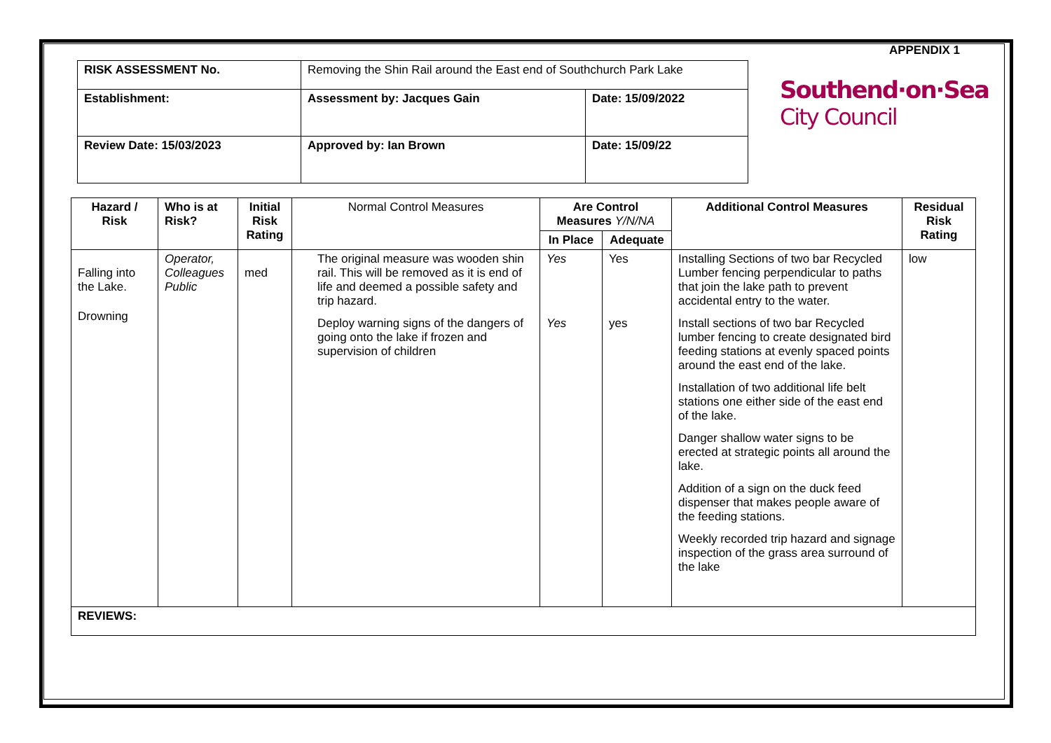APPENDIX 1
| RISK ASSESSMENT No. | Removing the Shin Rail around the East end of Southchurch Park Lake | |
| Establishment: | Assessment by: Jacques Gain | Date: 15/09/2022 |
| Review Date: 15/03/2023 | Approved by: Ian Brown | Date: 15/09/22 |
Southend·on·Sea
City Council
| Hazard / Risk | Who is at Risk? | Initial Risk Rating | Normal Control Measures | Are Control Measures Y/N/NA | | Additional Control Measures | Residual Risk Rating |
| --- | --- | --- | --- | --- | --- | --- | --- |
| | | | | In Place | Adequate | | |
| Falling into the Lake. Drowning | Operator, Colleagues Public | med | The original measure was wooden shin rail. This will be removed as it is end of life and deemed a possible safety and trip hazard. Deploy warning signs of the dangers of going onto the lake if frozen and supervision of children | Yes Yes | Yes yes | Installing Sections of two bar Recycled Lumber fencing perpendicular to paths that join the lake path to prevent accidental entry to the water. Install sections of two bar Recycled lumber fencing to create designated bird feeding stations at evenly spaced points around the east end of the lake. Installation of two additional life belt stations one either side of the east end of the lake. Danger shallow water signs to be erected at strategic points all around the lake. Addition of a sign on the duck feed dispenser that makes people aware of the feeding stations. Weekly recorded trip hazard and signage inspection of the grass area surround of the lake | low |
| REVIEWS: | | | | | | | |